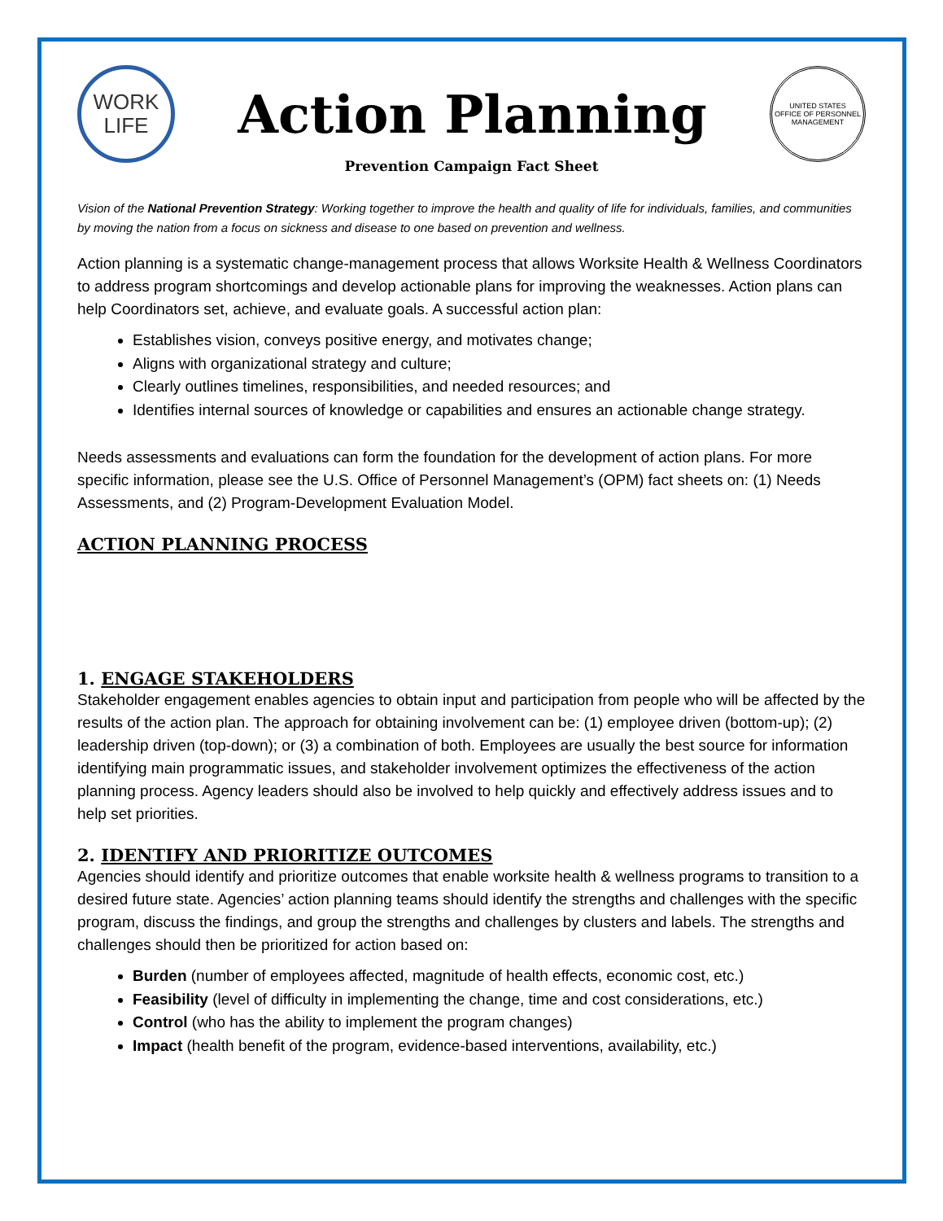WORK
LIFE
Action Planning
UNITED STATES
OFFICE OF PERSONNEL MANAGEMENT
Prevention Campaign Fact Sheet
Vision of the National Prevention Strategy: Working together to improve the health and quality of life for individuals, families, and communities by moving the nation from a focus on sickness and disease to one based on prevention and wellness.
Action planning is a systematic change-management process that allows Worksite Health & Wellness Coordinators to address program shortcomings and develop actionable plans for improving the weaknesses. Action plans can help Coordinators set, achieve, and evaluate goals. A successful action plan:
Establishes vision, conveys positive energy, and motivates change;
Aligns with organizational strategy and culture;
Clearly outlines timelines, responsibilities, and needed resources; and
Identifies internal sources of knowledge or capabilities and ensures an actionable change strategy.
Needs assessments and evaluations can form the foundation for the development of action plans. For more specific information, please see the U.S. Office of Personnel Management’s (OPM) fact sheets on: (1) Needs Assessments, and (2) Program-Development Evaluation Model.
ACTION PLANNING PROCESS
1. ENGAGE STAKEHOLDERS
Stakeholder engagement enables agencies to obtain input and participation from people who will be affected by the results of the action plan. The approach for obtaining involvement can be: (1) employee driven (bottom-up); (2) leadership driven (top-down); or (3) a combination of both. Employees are usually the best source for information identifying main programmatic issues, and stakeholder involvement optimizes the effectiveness of the action planning process. Agency leaders should also be involved to help quickly and effectively address issues and to help set priorities.
2. IDENTIFY AND PRIORITIZE OUTCOMES
Agencies should identify and prioritize outcomes that enable worksite health & wellness programs to transition to a desired future state. Agencies’ action planning teams should identify the strengths and challenges with the specific program, discuss the findings, and group the strengths and challenges by clusters and labels. The strengths and challenges should then be prioritized for action based on:
Burden (number of employees affected, magnitude of health effects, economic cost, etc.)
Feasibility (level of difficulty in implementing the change, time and cost considerations, etc.)
Control (who has the ability to implement the program changes)
Impact (health benefit of the program, evidence-based interventions, availability, etc.)